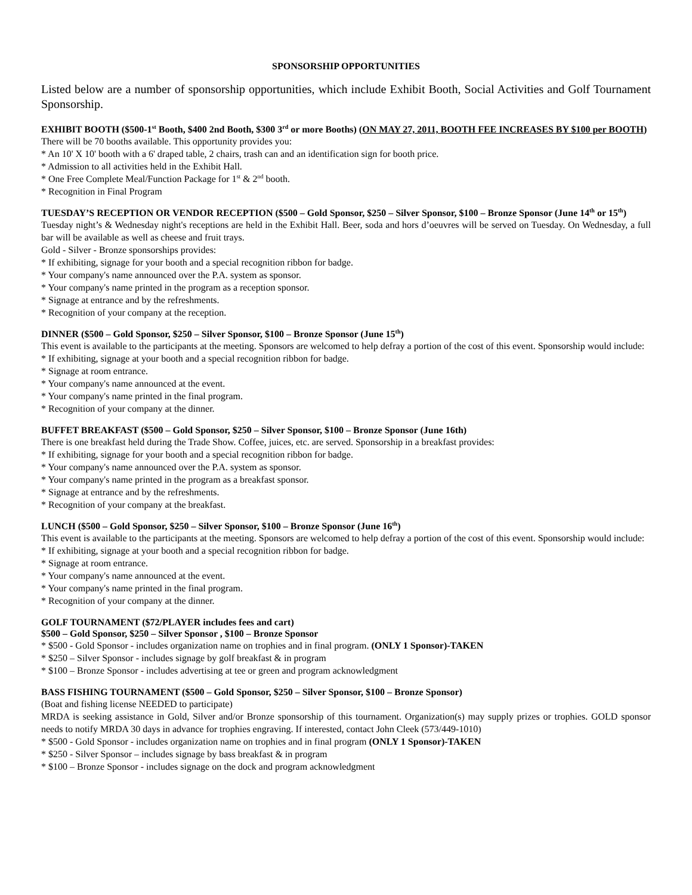SPONSORSHIP OPPORTUNITIES
Listed below are a number of sponsorship opportunities, which include Exhibit Booth, Social Activities and Golf Tournament Sponsorship.
EXHIBIT BOOTH ($500-1<sup>st</sup> Booth, $400 2nd Booth, $300 3<sup>rd</sup> or more Booths) (ON MAY 27, 2011, BOOTH FEE INCREASES BY $100 per BOOTH)
There will be 70 booths available. This opportunity provides you:
* An 10' X 10' booth with a 6' draped table, 2 chairs, trash can and an identification sign for booth price.
* Admission to all activities held in the Exhibit Hall.
* One Free Complete Meal/Function Package for 1<sup>st</sup> & 2<sup>nd</sup> booth.
* Recognition in Final Program
TUESDAY’S RECEPTION OR VENDOR RECEPTION ($500 – Gold Sponsor, $250 – Silver Sponsor, $100 – Bronze Sponsor (June 14<sup>th</sup> or 15<sup>th</sup>)
Tuesday night’s & Wednesday night's receptions are held in the Exhibit Hall. Beer, soda and hors d’oeuvres will be served on Tuesday. On Wednesday, a full bar will be available as well as cheese and fruit trays.
Gold - Silver - Bronze sponsorships provides:
* If exhibiting, signage for your booth and a special recognition ribbon for badge.
* Your company's name announced over the P.A. system as sponsor.
* Your company's name printed in the program as a reception sponsor.
* Signage at entrance and by the refreshments.
* Recognition of your company at the reception.
DINNER ($500 – Gold Sponsor, $250 – Silver Sponsor, $100 – Bronze Sponsor (June 15<sup>th</sup>)
This event is available to the participants at the meeting. Sponsors are welcomed to help defray a portion of the cost of this event. Sponsorship would include:
* If exhibiting, signage at your booth and a special recognition ribbon for badge.
* Signage at room entrance.
* Your company's name announced at the event.
* Your company's name printed in the final program.
* Recognition of your company at the dinner.
BUFFET BREAKFAST ($500 – Gold Sponsor, $250 – Silver Sponsor, $100 – Bronze Sponsor (June 16th)
There is one breakfast held during the Trade Show. Coffee, juices, etc. are served. Sponsorship in a breakfast provides:
* If exhibiting, signage for your booth and a special recognition ribbon for badge.
* Your company's name announced over the P.A. system as sponsor.
* Your company's name printed in the program as a breakfast sponsor.
* Signage at entrance and by the refreshments.
* Recognition of your company at the breakfast.
LUNCH ($500 – Gold Sponsor, $250 – Silver Sponsor, $100 – Bronze Sponsor (June 16<sup>th</sup>)
This event is available to the participants at the meeting. Sponsors are welcomed to help defray a portion of the cost of this event. Sponsorship would include:
* If exhibiting, signage at your booth and a special recognition ribbon for badge.
* Signage at room entrance.
* Your company's name announced at the event.
* Your company's name printed in the final program.
* Recognition of your company at the dinner.
GOLF TOURNAMENT ($72/PLAYER includes fees and cart)
$500 – Gold Sponsor, $250 – Silver Sponsor , $100 – Bronze Sponsor
* $500 - Gold Sponsor - includes organization name on trophies and in final program. (ONLY 1 Sponsor)-TAKEN
* $250 – Silver Sponsor - includes signage by golf breakfast & in program
* $100 – Bronze Sponsor - includes advertising at tee or green and program acknowledgment
BASS FISHING TOURNAMENT ($500 – Gold Sponsor, $250 – Silver Sponsor, $100 – Bronze Sponsor)
(Boat and fishing license NEEDED to participate)
MRDA is seeking assistance in Gold, Silver and/or Bronze sponsorship of this tournament. Organization(s) may supply prizes or trophies. GOLD sponsor needs to notify MRDA 30 days in advance for trophies engraving. If interested, contact John Cleek (573/449-1010)
* $500 - Gold Sponsor - includes organization name on trophies and in final program (ONLY 1 Sponsor)-TAKEN
* $250 - Silver Sponsor – includes signage by bass breakfast & in program
* $100 – Bronze Sponsor - includes signage on the dock and program acknowledgment